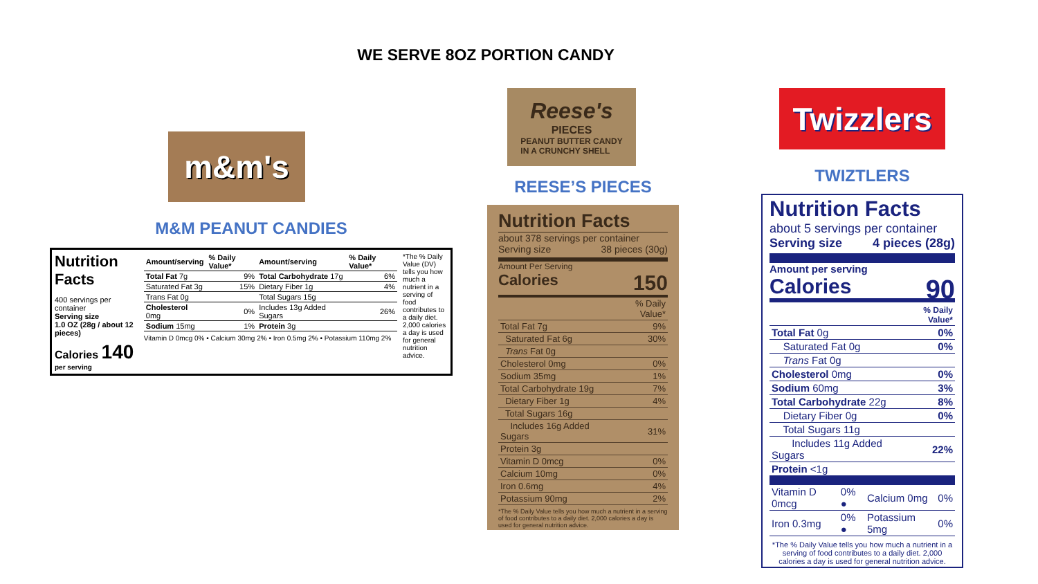WE SERVE 8OZ PORTION CANDY
m&m's
M&M PEANUT CANDIES
Nutrition Facts
400 servings per container
Serving size
1.0 OZ (28g / about 12 pieces)
Calories 140
per serving
| Amount/serving | % Daily Value* | Amount/serving | % Daily Value* |
| Total Fat 7g | 9% | Total Carbohydrate 17g | 6% |
| Saturated Fat 3g | 15% | Dietary Fiber 1g | 4% |
| Trans Fat 0g | | Total Sugars 15g | |
| Cholesterol 0mg | 0% | Includes 13g Added Sugars | 26% |
| Sodium 15mg | 1% | Protein 3g | |
Vitamin D 0mcg 0% • Calcium 30mg 2% • Iron 0.5mg 2% • Potassium 110mg 2%
*The % Daily Value (DV) tells you how much a nutrient in a serving of food contributes to a daily diet. 2,000 calories a day is used for general nutrition advice.
Reese's
PIECES
PEANUT BUTTER CANDY
IN A CRUNCHY SHELL
REESE’S PIECES
Nutrition Facts
about 378 servings per container
Serving size 38 pieces (30g)
Amount Per Serving
Calories 150
| | % Daily Value* |
| Total Fat 7g | 9% |
| Saturated Fat 6g | 30% |
| Trans Fat 0g | |
| Cholesterol 0mg | 0% |
| Sodium 35mg | 1% |
| Total Carbohydrate 19g | 7% |
| Dietary Fiber 1g | 4% |
| Total Sugars 16g | |
| Includes 16g Added Sugars | 31% |
| Protein 3g | |
| Vitamin D 0mcg | 0% |
| Calcium 10mg | 0% |
| Iron 0.6mg | 4% |
| Potassium 90mg | 2% |
*The % Daily Value tells you how much a nutrient in a serving of food contributes to a daily diet. 2,000 calories a day is used for general nutrition advice.
Twizzlers
TWIZTLERS
Nutrition Facts
about 5 servings per container
Serving size 4 pieces (28g)
Amount per serving
Calories 90
| | % Daily Value* |
| Total Fat 0g | 0% |
| Saturated Fat 0g | 0% |
| Trans Fat 0g | |
| Cholesterol 0mg | 0% |
| Sodium 60mg | 3% |
| Total Carbohydrate 22g | 8% |
| Dietary Fiber 0g | 0% |
| Total Sugars 11g | |
| Includes 11g Added Sugars | 22% |
| Protein <1g | |
| Vitamin D 0mcg | 0% ● | Calcium 0mg | 0% |
| Iron 0.3mg | 0% ● | Potassium 5mg | 0% |
*The % Daily Value tells you how much a nutrient in a serving of food contributes to a daily diet. 2,000 calories a day is used for general nutrition advice.